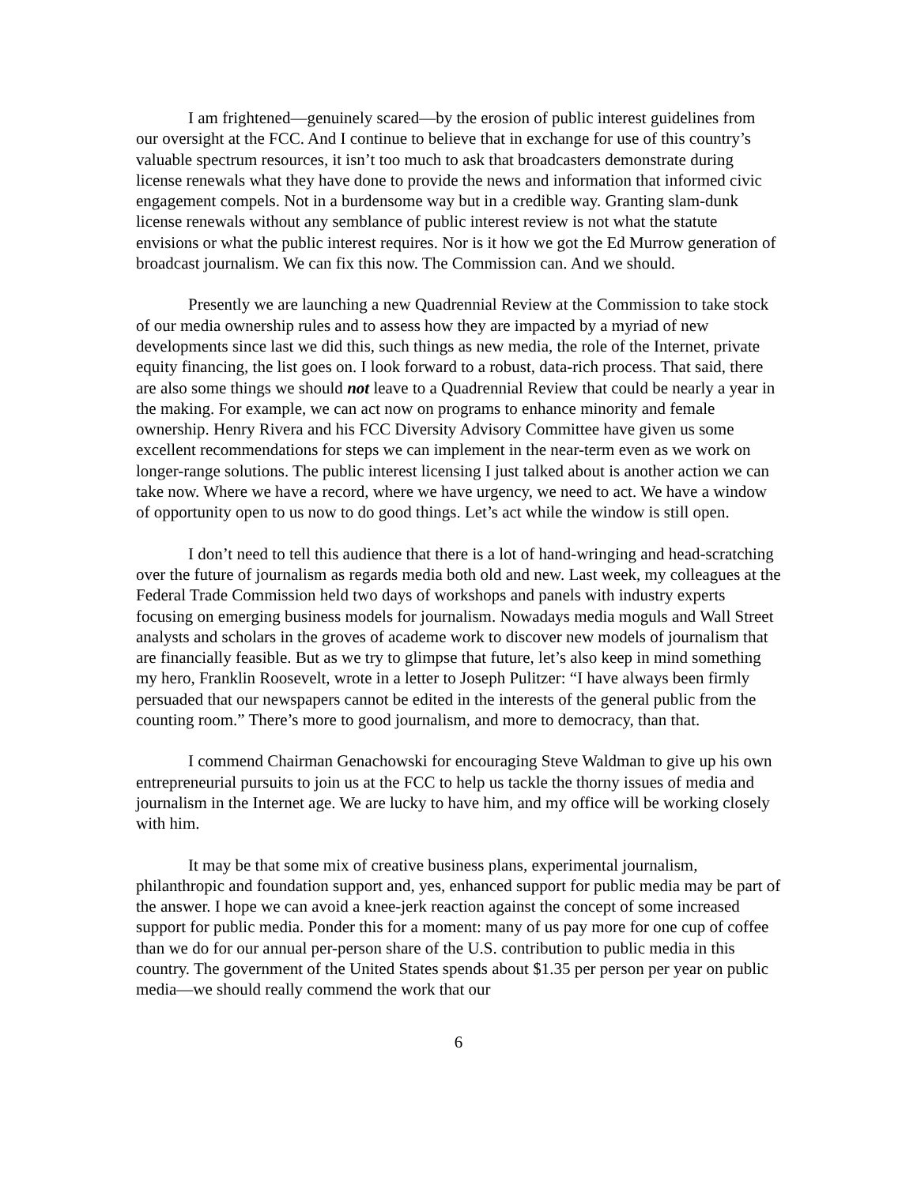I am frightened—genuinely scared—by the erosion of public interest guidelines from our oversight at the FCC. And I continue to believe that in exchange for use of this country’s valuable spectrum resources, it isn’t too much to ask that broadcasters demonstrate during license renewals what they have done to provide the news and information that informed civic engagement compels. Not in a burdensome way but in a credible way. Granting slam-dunk license renewals without any semblance of public interest review is not what the statute envisions or what the public interest requires. Nor is it how we got the Ed Murrow generation of broadcast journalism. We can fix this now. The Commission can. And we should.
Presently we are launching a new Quadrennial Review at the Commission to take stock of our media ownership rules and to assess how they are impacted by a myriad of new developments since last we did this, such things as new media, the role of the Internet, private equity financing, the list goes on. I look forward to a robust, data-rich process. That said, there are also some things we should not leave to a Quadrennial Review that could be nearly a year in the making. For example, we can act now on programs to enhance minority and female ownership. Henry Rivera and his FCC Diversity Advisory Committee have given us some excellent recommendations for steps we can implement in the near-term even as we work on longer-range solutions. The public interest licensing I just talked about is another action we can take now. Where we have a record, where we have urgency, we need to act. We have a window of opportunity open to us now to do good things. Let’s act while the window is still open.
I don’t need to tell this audience that there is a lot of hand-wringing and head-scratching over the future of journalism as regards media both old and new. Last week, my colleagues at the Federal Trade Commission held two days of workshops and panels with industry experts focusing on emerging business models for journalism. Nowadays media moguls and Wall Street analysts and scholars in the groves of academe work to discover new models of journalism that are financially feasible. But as we try to glimpse that future, let’s also keep in mind something my hero, Franklin Roosevelt, wrote in a letter to Joseph Pulitzer: “I have always been firmly persuaded that our newspapers cannot be edited in the interests of the general public from the counting room.” There’s more to good journalism, and more to democracy, than that.
I commend Chairman Genachowski for encouraging Steve Waldman to give up his own entrepreneurial pursuits to join us at the FCC to help us tackle the thorny issues of media and journalism in the Internet age. We are lucky to have him, and my office will be working closely with him.
It may be that some mix of creative business plans, experimental journalism, philanthropic and foundation support and, yes, enhanced support for public media may be part of the answer. I hope we can avoid a knee-jerk reaction against the concept of some increased support for public media. Ponder this for a moment: many of us pay more for one cup of coffee than we do for our annual per-person share of the U.S. contribution to public media in this country. The government of the United States spends about $1.35 per person per year on public media—we should really commend the work that our
6